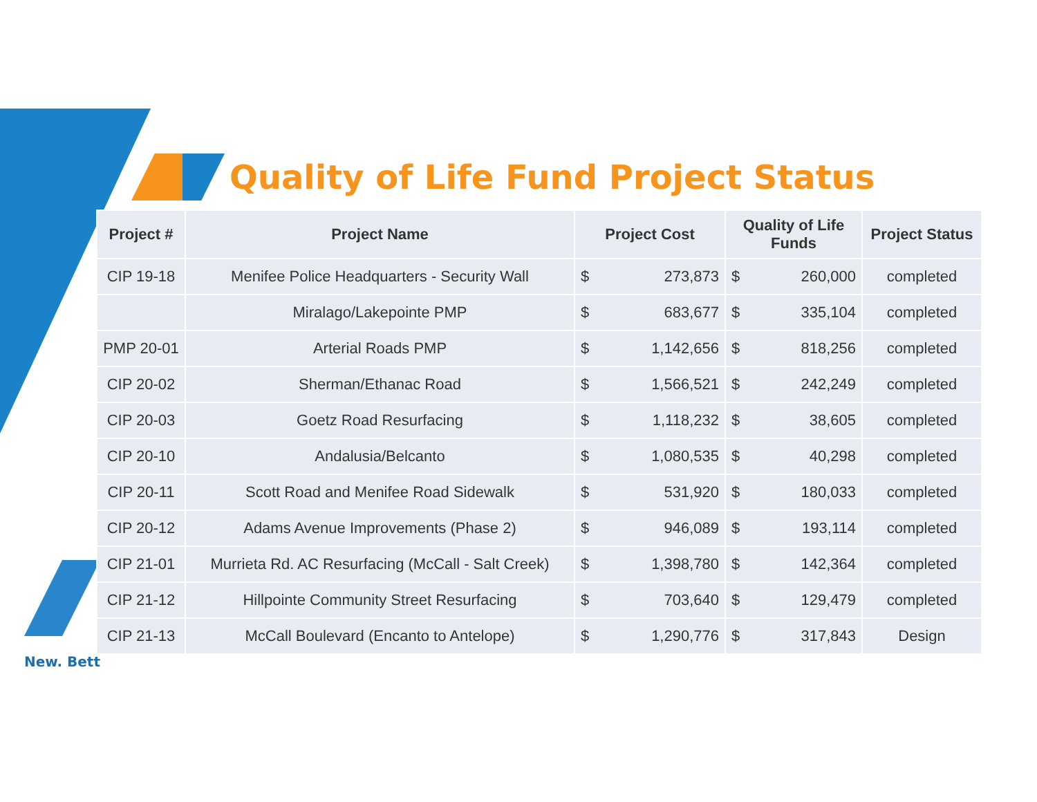New. Bett
Quality of Life Fund Project Status
| Project # | Project Name | Project Cost | | Quality of Life Funds | | Project Status |
| --- | --- | --- | --- | --- | --- | --- |
| CIP 19-18 | Menifee Police Headquarters - Security Wall | $ | 273,873 | $ | 260,000 | completed |
| | Miralago/Lakepointe PMP | $ | 683,677 | $ | 335,104 | completed |
| PMP 20-01 | Arterial Roads PMP | $ | 1,142,656 | $ | 818,256 | completed |
| CIP 20-02 | Sherman/Ethanac Road | $ | 1,566,521 | $ | 242,249 | completed |
| CIP 20-03 | Goetz Road Resurfacing | $ | 1,118,232 | $ | 38,605 | completed |
| CIP 20-10 | Andalusia/Belcanto | $ | 1,080,535 | $ | 40,298 | completed |
| CIP 20-11 | Scott Road and Menifee Road Sidewalk | $ | 531,920 | $ | 180,033 | completed |
| CIP 20-12 | Adams Avenue Improvements (Phase 2) | $ | 946,089 | $ | 193,114 | completed |
| CIP 21-01 | Murrieta Rd. AC Resurfacing (McCall - Salt Creek) | $ | 1,398,780 | $ | 142,364 | completed |
| CIP 21-12 | Hillpointe Community Street Resurfacing | $ | 703,640 | $ | 129,479 | completed |
| CIP 21-13 | McCall Boulevard (Encanto to Antelope) | $ | 1,290,776 | $ | 317,843 | Design |